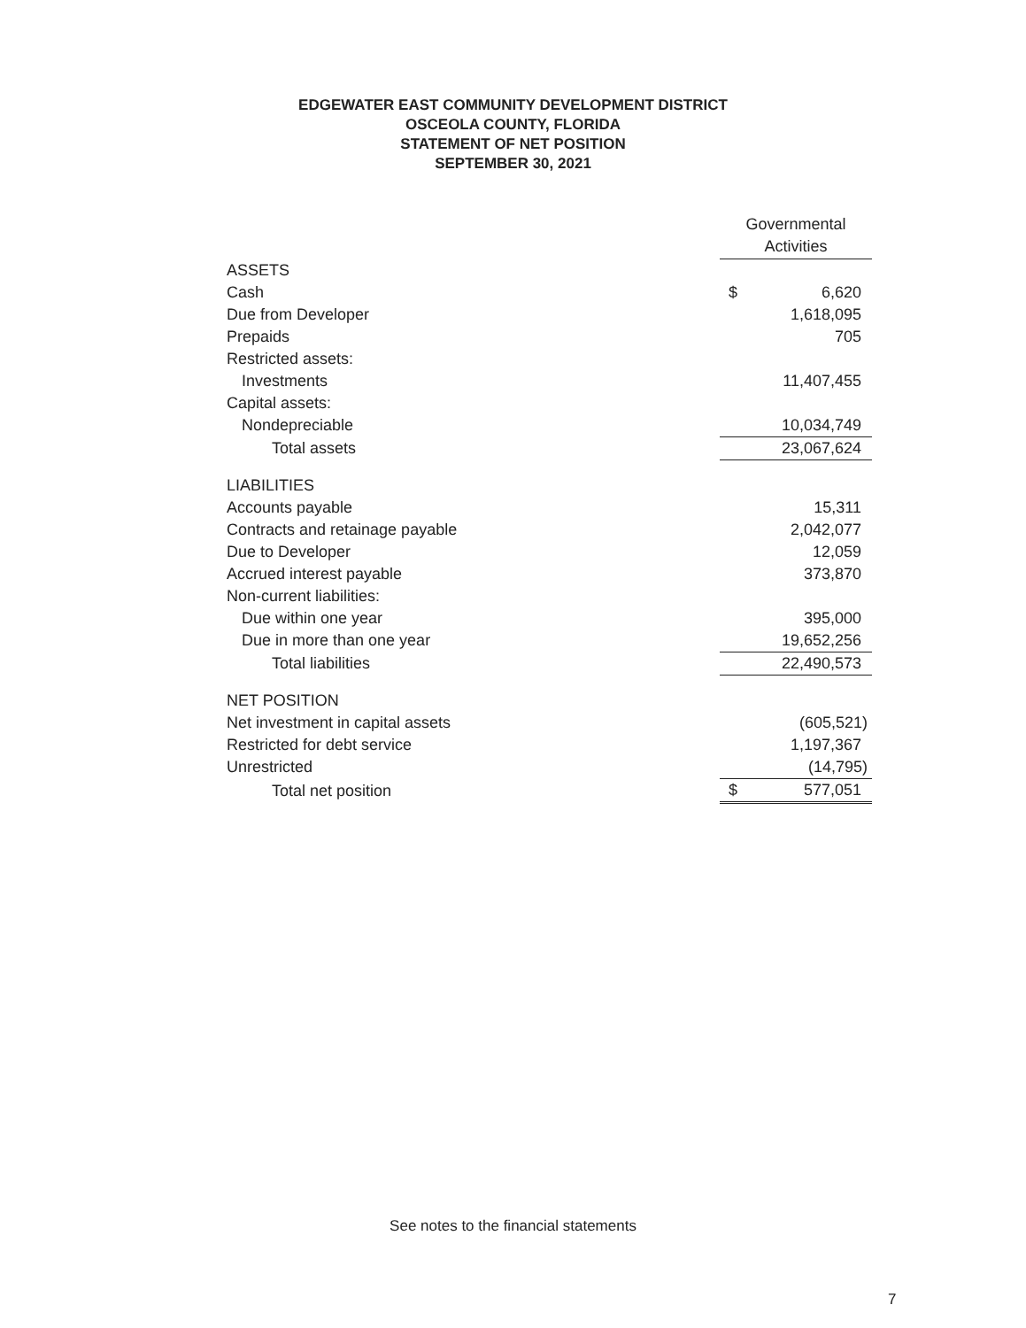EDGEWATER EAST COMMUNITY DEVELOPMENT DISTRICT
OSCEOLA COUNTY, FLORIDA
STATEMENT OF NET POSITION
SEPTEMBER 30, 2021
| | Governmental Activities | |
| --- | --- | --- |
| ASSETS | | |
| Cash | $ | 6,620 |
| Due from Developer | | 1,618,095 |
| Prepaids | | 705 |
| Restricted assets: | | |
| Investments | | 11,407,455 |
| Capital assets: | | |
| Nondepreciable | | 10,034,749 |
| Total assets | | 23,067,624 |
| LIABILITIES | | |
| Accounts payable | | 15,311 |
| Contracts and retainage payable | | 2,042,077 |
| Due to Developer | | 12,059 |
| Accrued interest payable | | 373,870 |
| Non-current liabilities: | | |
| Due within one year | | 395,000 |
| Due in more than one year | | 19,652,256 |
| Total liabilities | | 22,490,573 |
| NET POSITION | | |
| Net investment in capital assets | | (605,521) |
| Restricted for debt service | | 1,197,367 |
| Unrestricted | | (14,795) |
| Total net position | $ | 577,051 |
See notes to the financial statements
7